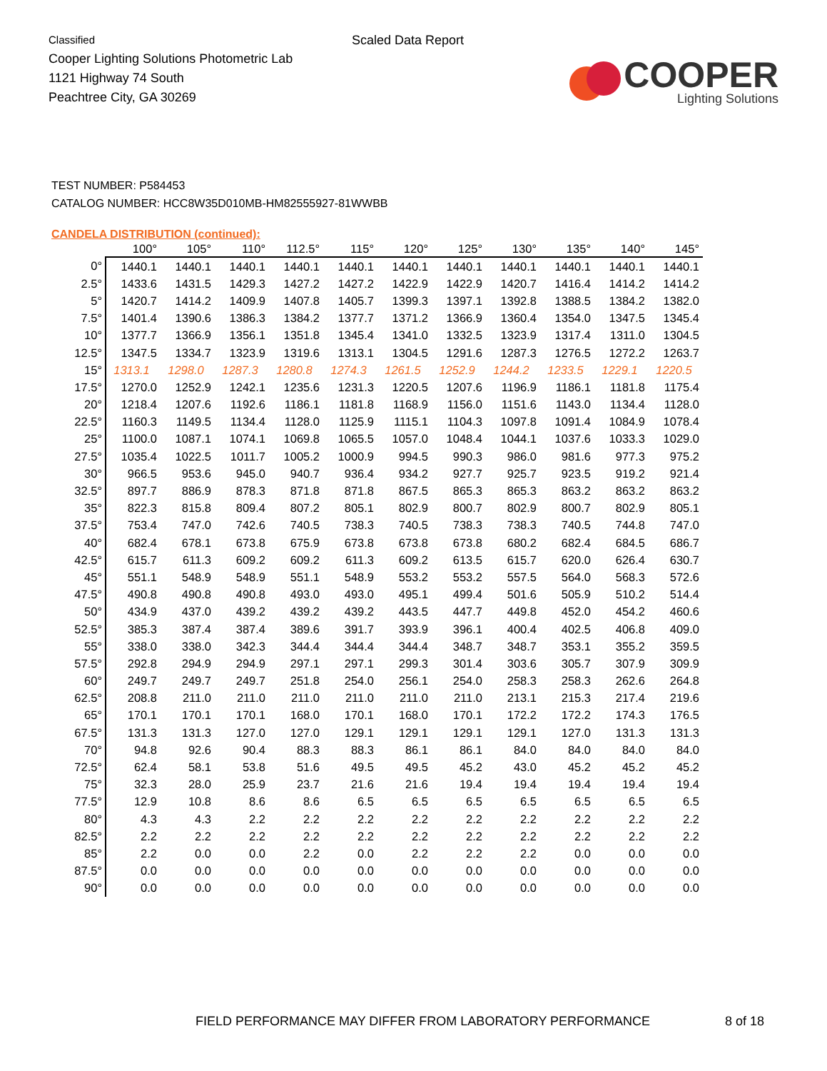Classified
Cooper Lighting Solutions Photometric Lab
1121 Highway 74 South
Peachtree City, GA 30269
Scaled Data Report
COOPER
Lighting Solutions
TEST NUMBER: P584453
CATALOG NUMBER: HCC8W35D010MB-HM82555927-81WWBB
CANDELA DISTRIBUTION (continued):
| | 100° | 105° | 110° | 112.5° | 115° | 120° | 125° | 130° | 135° | 140° | 145° |
| --- | --- | --- | --- | --- | --- | --- | --- | --- | --- | --- | --- |
| 0° | 1440.1 | 1440.1 | 1440.1 | 1440.1 | 1440.1 | 1440.1 | 1440.1 | 1440.1 | 1440.1 | 1440.1 | 1440.1 |
| 2.5° | 1433.6 | 1431.5 | 1429.3 | 1427.2 | 1427.2 | 1422.9 | 1422.9 | 1420.7 | 1416.4 | 1414.2 | 1414.2 |
| 5° | 1420.7 | 1414.2 | 1409.9 | 1407.8 | 1405.7 | 1399.3 | 1397.1 | 1392.8 | 1388.5 | 1384.2 | 1382.0 |
| 7.5° | 1401.4 | 1390.6 | 1386.3 | 1384.2 | 1377.7 | 1371.2 | 1366.9 | 1360.4 | 1354.0 | 1347.5 | 1345.4 |
| 10° | 1377.7 | 1366.9 | 1356.1 | 1351.8 | 1345.4 | 1341.0 | 1332.5 | 1323.9 | 1317.4 | 1311.0 | 1304.5 |
| 12.5° | 1347.5 | 1334.7 | 1323.9 | 1319.6 | 1313.1 | 1304.5 | 1291.6 | 1287.3 | 1276.5 | 1272.2 | 1263.7 |
| 15° | 1313.1 | 1298.0 | 1287.3 | 1280.8 | 1274.3 | 1261.5 | 1252.9 | 1244.2 | 1233.5 | 1229.1 | 1220.5 |
| 17.5° | 1270.0 | 1252.9 | 1242.1 | 1235.6 | 1231.3 | 1220.5 | 1207.6 | 1196.9 | 1186.1 | 1181.8 | 1175.4 |
| 20° | 1218.4 | 1207.6 | 1192.6 | 1186.1 | 1181.8 | 1168.9 | 1156.0 | 1151.6 | 1143.0 | 1134.4 | 1128.0 |
| 22.5° | 1160.3 | 1149.5 | 1134.4 | 1128.0 | 1125.9 | 1115.1 | 1104.3 | 1097.8 | 1091.4 | 1084.9 | 1078.4 |
| 25° | 1100.0 | 1087.1 | 1074.1 | 1069.8 | 1065.5 | 1057.0 | 1048.4 | 1044.1 | 1037.6 | 1033.3 | 1029.0 |
| 27.5° | 1035.4 | 1022.5 | 1011.7 | 1005.2 | 1000.9 | 994.5 | 990.3 | 986.0 | 981.6 | 977.3 | 975.2 |
| 30° | 966.5 | 953.6 | 945.0 | 940.7 | 936.4 | 934.2 | 927.7 | 925.7 | 923.5 | 919.2 | 921.4 |
| 32.5° | 897.7 | 886.9 | 878.3 | 871.8 | 871.8 | 867.5 | 865.3 | 865.3 | 863.2 | 863.2 | 863.2 |
| 35° | 822.3 | 815.8 | 809.4 | 807.2 | 805.1 | 802.9 | 800.7 | 802.9 | 800.7 | 802.9 | 805.1 |
| 37.5° | 753.4 | 747.0 | 742.6 | 740.5 | 738.3 | 740.5 | 738.3 | 738.3 | 740.5 | 744.8 | 747.0 |
| 40° | 682.4 | 678.1 | 673.8 | 675.9 | 673.8 | 673.8 | 673.8 | 680.2 | 682.4 | 684.5 | 686.7 |
| 42.5° | 615.7 | 611.3 | 609.2 | 609.2 | 611.3 | 609.2 | 613.5 | 615.7 | 620.0 | 626.4 | 630.7 |
| 45° | 551.1 | 548.9 | 548.9 | 551.1 | 548.9 | 553.2 | 553.2 | 557.5 | 564.0 | 568.3 | 572.6 |
| 47.5° | 490.8 | 490.8 | 490.8 | 493.0 | 493.0 | 495.1 | 499.4 | 501.6 | 505.9 | 510.2 | 514.4 |
| 50° | 434.9 | 437.0 | 439.2 | 439.2 | 439.2 | 443.5 | 447.7 | 449.8 | 452.0 | 454.2 | 460.6 |
| 52.5° | 385.3 | 387.4 | 387.4 | 389.6 | 391.7 | 393.9 | 396.1 | 400.4 | 402.5 | 406.8 | 409.0 |
| 55° | 338.0 | 338.0 | 342.3 | 344.4 | 344.4 | 344.4 | 348.7 | 348.7 | 353.1 | 355.2 | 359.5 |
| 57.5° | 292.8 | 294.9 | 294.9 | 297.1 | 297.1 | 299.3 | 301.4 | 303.6 | 305.7 | 307.9 | 309.9 |
| 60° | 249.7 | 249.7 | 249.7 | 251.8 | 254.0 | 256.1 | 254.0 | 258.3 | 258.3 | 262.6 | 264.8 |
| 62.5° | 208.8 | 211.0 | 211.0 | 211.0 | 211.0 | 211.0 | 211.0 | 213.1 | 215.3 | 217.4 | 219.6 |
| 65° | 170.1 | 170.1 | 170.1 | 168.0 | 170.1 | 168.0 | 170.1 | 172.2 | 172.2 | 174.3 | 176.5 |
| 67.5° | 131.3 | 131.3 | 127.0 | 127.0 | 129.1 | 129.1 | 129.1 | 129.1 | 127.0 | 131.3 | 131.3 |
| 70° | 94.8 | 92.6 | 90.4 | 88.3 | 88.3 | 86.1 | 86.1 | 84.0 | 84.0 | 84.0 | 84.0 |
| 72.5° | 62.4 | 58.1 | 53.8 | 51.6 | 49.5 | 49.5 | 45.2 | 43.0 | 45.2 | 45.2 | 45.2 |
| 75° | 32.3 | 28.0 | 25.9 | 23.7 | 21.6 | 21.6 | 19.4 | 19.4 | 19.4 | 19.4 | 19.4 |
| 77.5° | 12.9 | 10.8 | 8.6 | 8.6 | 6.5 | 6.5 | 6.5 | 6.5 | 6.5 | 6.5 | 6.5 |
| 80° | 4.3 | 4.3 | 2.2 | 2.2 | 2.2 | 2.2 | 2.2 | 2.2 | 2.2 | 2.2 | 2.2 |
| 82.5° | 2.2 | 2.2 | 2.2 | 2.2 | 2.2 | 2.2 | 2.2 | 2.2 | 2.2 | 2.2 | 2.2 |
| 85° | 2.2 | 0.0 | 0.0 | 2.2 | 0.0 | 2.2 | 2.2 | 2.2 | 0.0 | 0.0 | 0.0 |
| 87.5° | 0.0 | 0.0 | 0.0 | 0.0 | 0.0 | 0.0 | 0.0 | 0.0 | 0.0 | 0.0 | 0.0 |
| 90° | 0.0 | 0.0 | 0.0 | 0.0 | 0.0 | 0.0 | 0.0 | 0.0 | 0.0 | 0.0 | 0.0 |
FIELD PERFORMANCE MAY DIFFER FROM LABORATORY PERFORMANCE 8 of 18